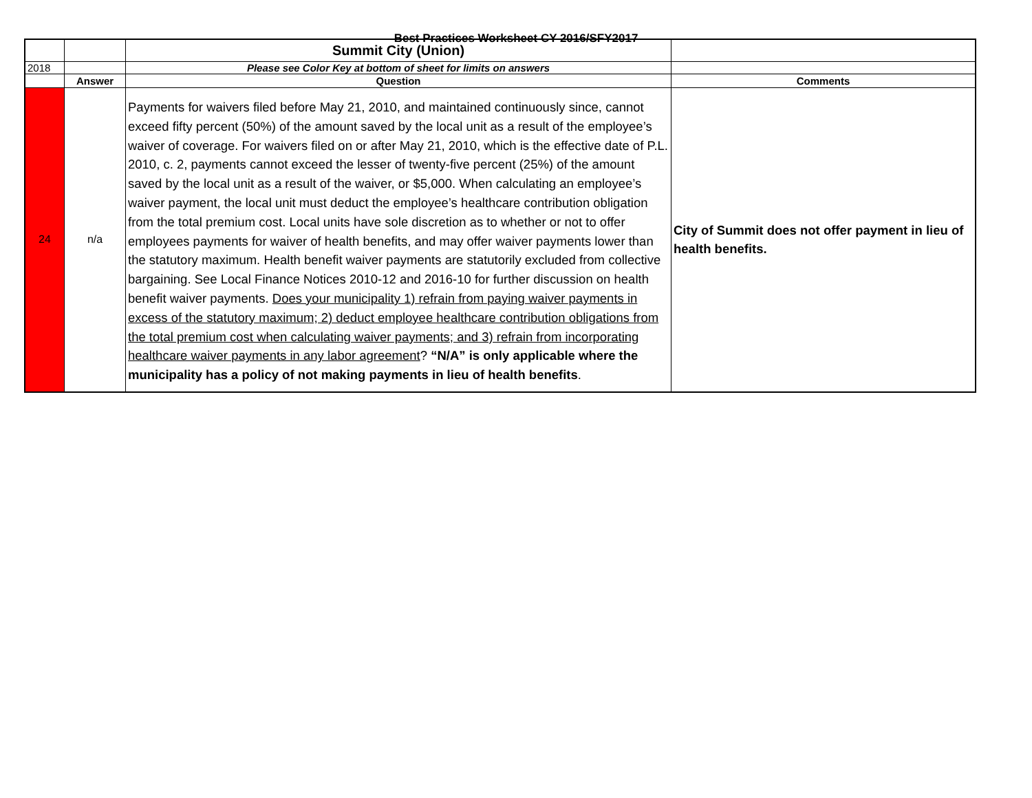Best Practices Worksheet CY 2016/SFY2017
| | | Summit City (Union) | |
| 2018 | | Please see Color Key at bottom of sheet for limits on answers | |
| | Answer | Question | Comments |
| 24 | n/a | Payments for waivers filed before May 21, 2010, and maintained continuously since, cannot exceed fifty percent (50%) of the amount saved by the local unit as a result of the employee’s waiver of coverage. For waivers filed on or after May 21, 2010, which is the effective date of P.L. 2010, c. 2, payments cannot exceed the lesser of twenty-five percent (25%) of the amount saved by the local unit as a result of the waiver, or $5,000. When calculating an employee’s waiver payment, the local unit must deduct the employee’s healthcare contribution obligation from the total premium cost. Local units have sole discretion as to whether or not to offer employees payments for waiver of health benefits, and may offer waiver payments lower than the statutory maximum. Health benefit waiver payments are statutorily excluded from collective bargaining. See Local Finance Notices 2010-12 and 2016-10 for further discussion on health benefit waiver payments. Does your municipality 1) refrain from paying waiver payments in excess of the statutory maximum; 2) deduct employee healthcare contribution obligations from the total premium cost when calculating waiver payments; and 3) refrain from incorporating healthcare waiver payments in any labor agreement ? “N/A” is only applicable where the municipality has a policy of not making payments in lieu of health benefits . | City of Summit does not offer payment in lieu of health benefits. |